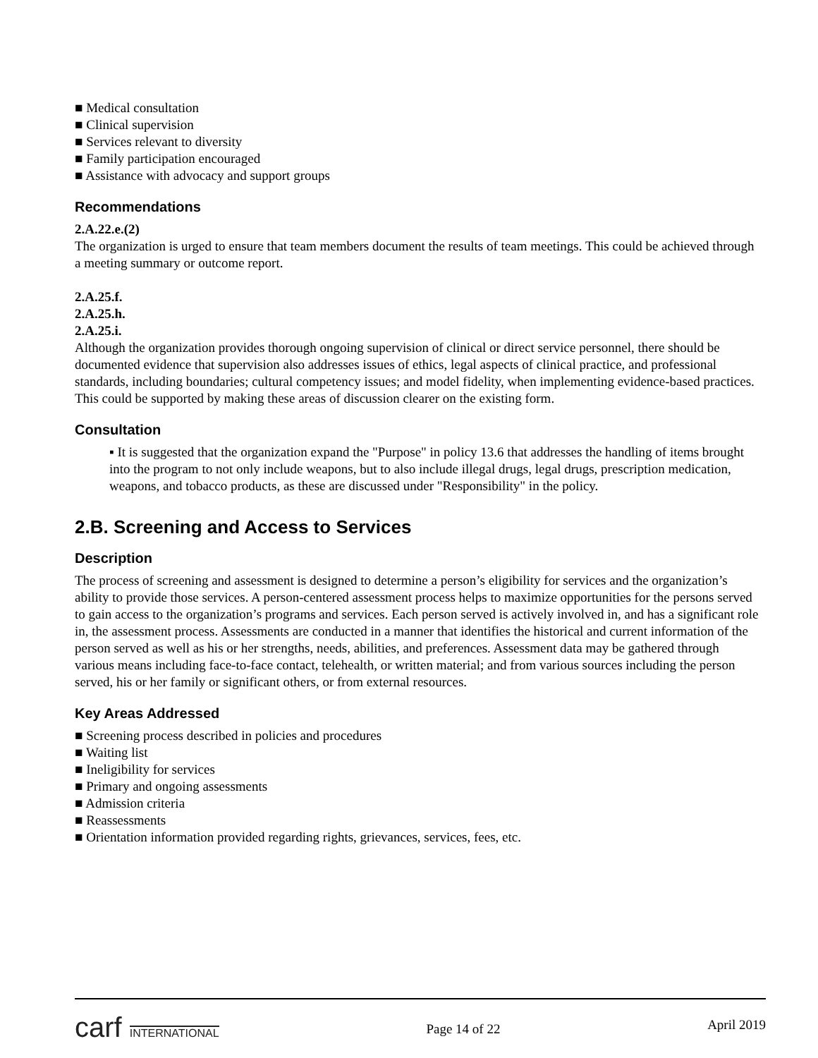■ Medical consultation
■ Clinical supervision
■ Services relevant to diversity
■ Family participation encouraged
■ Assistance with advocacy and support groups
Recommendations
2.A.22.e.(2)
The organization is urged to ensure that team members document the results of team meetings. This could be achieved through a meeting summary or outcome report.
2.A.25.f.
2.A.25.h.
2.A.25.i.
Although the organization provides thorough ongoing supervision of clinical or direct service personnel, there should be documented evidence that supervision also addresses issues of ethics, legal aspects of clinical practice, and professional standards, including boundaries; cultural competency issues; and model fidelity, when implementing evidence-based practices. This could be supported by making these areas of discussion clearer on the existing form.
Consultation
▪ It is suggested that the organization expand the "Purpose" in policy 13.6 that addresses the handling of items brought into the program to not only include weapons, but to also include illegal drugs, legal drugs, prescription medication, weapons, and tobacco products, as these are discussed under "Responsibility" in the policy.
2.B. Screening and Access to Services
Description
The process of screening and assessment is designed to determine a person’s eligibility for services and the organization’s ability to provide those services. A person-centered assessment process helps to maximize opportunities for the persons served to gain access to the organization’s programs and services. Each person served is actively involved in, and has a significant role in, the assessment process. Assessments are conducted in a manner that identifies the historical and current information of the person served as well as his or her strengths, needs, abilities, and preferences. Assessment data may be gathered through various means including face-to-face contact, telehealth, or written material; and from various sources including the person served, his or her family or significant others, or from external resources.
Key Areas Addressed
■ Screening process described in policies and procedures
■ Waiting list
■ Ineligibility for services
■ Primary and ongoing assessments
■ Admission criteria
■ Reassessments
■ Orientation information provided regarding rights, grievances, services, fees, etc.
carf INTERNATIONAL
Page 14 of 22
April 2019